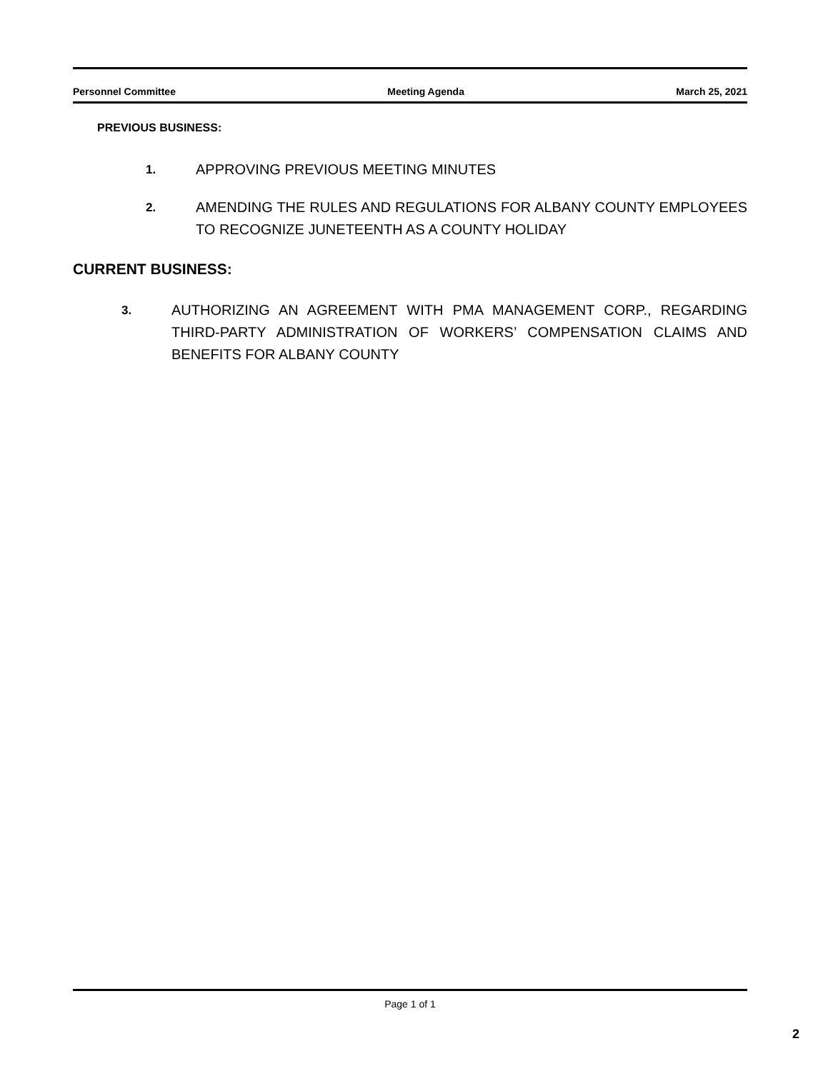Personnel Committee Meeting Agenda March 25, 2021
PREVIOUS BUSINESS:
1. APPROVING PREVIOUS MEETING MINUTES
2. AMENDING THE RULES AND REGULATIONS FOR ALBANY COUNTY EMPLOYEES TO RECOGNIZE JUNETEENTH AS A COUNTY HOLIDAY
CURRENT BUSINESS:
3. AUTHORIZING AN AGREEMENT WITH PMA MANAGEMENT CORP., REGARDING THIRD-PARTY ADMINISTRATION OF WORKERS’ COMPENSATION CLAIMS AND BENEFITS FOR ALBANY COUNTY
Page 1 of 1
2